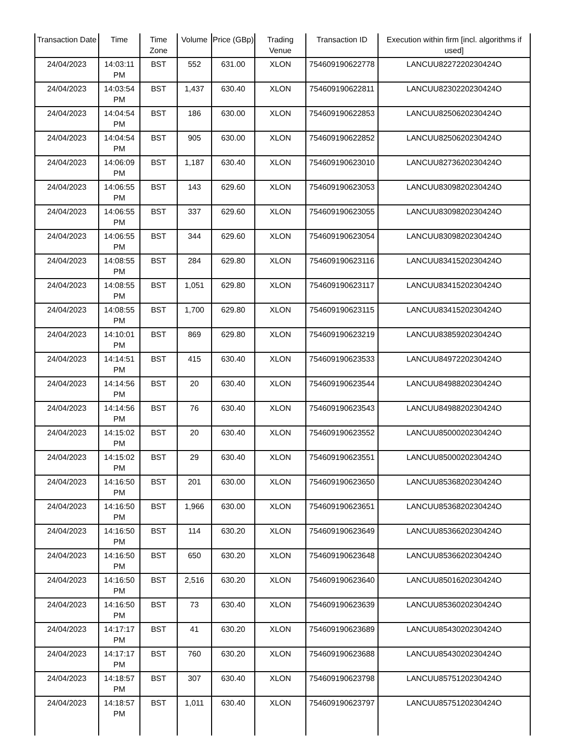| Transaction Date | Time | Time Zone | Volume | Price (GBp) | Trading Venue | Transaction ID | Execution within firm [incl. algorithms if used] |
| --- | --- | --- | --- | --- | --- | --- | --- |
| 24/04/2023 | 14:03:11 PM | BST | 552 | 631.00 | XLON | 754609190622778 | LANCUU8227220230424O |
| 24/04/2023 | 14:03:54 PM | BST | 1,437 | 630.40 | XLON | 754609190622811 | LANCUU8230220230424O |
| 24/04/2023 | 14:04:54 PM | BST | 186 | 630.00 | XLON | 754609190622853 | LANCUU8250620230424O |
| 24/04/2023 | 14:04:54 PM | BST | 905 | 630.00 | XLON | 754609190622852 | LANCUU8250620230424O |
| 24/04/2023 | 14:06:09 PM | BST | 1,187 | 630.40 | XLON | 754609190623010 | LANCUU8273620230424O |
| 24/04/2023 | 14:06:55 PM | BST | 143 | 629.60 | XLON | 754609190623053 | LANCUU8309820230424O |
| 24/04/2023 | 14:06:55 PM | BST | 337 | 629.60 | XLON | 754609190623055 | LANCUU8309820230424O |
| 24/04/2023 | 14:06:55 PM | BST | 344 | 629.60 | XLON | 754609190623054 | LANCUU8309820230424O |
| 24/04/2023 | 14:08:55 PM | BST | 284 | 629.80 | XLON | 754609190623116 | LANCUU8341520230424O |
| 24/04/2023 | 14:08:55 PM | BST | 1,051 | 629.80 | XLON | 754609190623117 | LANCUU8341520230424O |
| 24/04/2023 | 14:08:55 PM | BST | 1,700 | 629.80 | XLON | 754609190623115 | LANCUU8341520230424O |
| 24/04/2023 | 14:10:01 PM | BST | 869 | 629.80 | XLON | 754609190623219 | LANCUU8385920230424O |
| 24/04/2023 | 14:14:51 PM | BST | 415 | 630.40 | XLON | 754609190623533 | LANCUU8497220230424O |
| 24/04/2023 | 14:14:56 PM | BST | 20 | 630.40 | XLON | 754609190623544 | LANCUU8498820230424O |
| 24/04/2023 | 14:14:56 PM | BST | 76 | 630.40 | XLON | 754609190623543 | LANCUU8498820230424O |
| 24/04/2023 | 14:15:02 PM | BST | 20 | 630.40 | XLON | 754609190623552 | LANCUU8500020230424O |
| 24/04/2023 | 14:15:02 PM | BST | 29 | 630.40 | XLON | 754609190623551 | LANCUU8500020230424O |
| 24/04/2023 | 14:16:50 PM | BST | 201 | 630.00 | XLON | 754609190623650 | LANCUU8536820230424O |
| 24/04/2023 | 14:16:50 PM | BST | 1,966 | 630.00 | XLON | 754609190623651 | LANCUU8536820230424O |
| 24/04/2023 | 14:16:50 PM | BST | 114 | 630.20 | XLON | 754609190623649 | LANCUU8536620230424O |
| 24/04/2023 | 14:16:50 PM | BST | 650 | 630.20 | XLON | 754609190623648 | LANCUU8536620230424O |
| 24/04/2023 | 14:16:50 PM | BST | 2,516 | 630.20 | XLON | 754609190623640 | LANCUU8501620230424O |
| 24/04/2023 | 14:16:50 PM | BST | 73 | 630.40 | XLON | 754609190623639 | LANCUU8536020230424O |
| 24/04/2023 | 14:17:17 PM | BST | 41 | 630.20 | XLON | 754609190623689 | LANCUU8543020230424O |
| 24/04/2023 | 14:17:17 PM | BST | 760 | 630.20 | XLON | 754609190623688 | LANCUU8543020230424O |
| 24/04/2023 | 14:18:57 PM | BST | 307 | 630.40 | XLON | 754609190623798 | LANCUU8575120230424O |
| 24/04/2023 | 14:18:57 PM | BST | 1,011 | 630.40 | XLON | 754609190623797 | LANCUU8575120230424O |